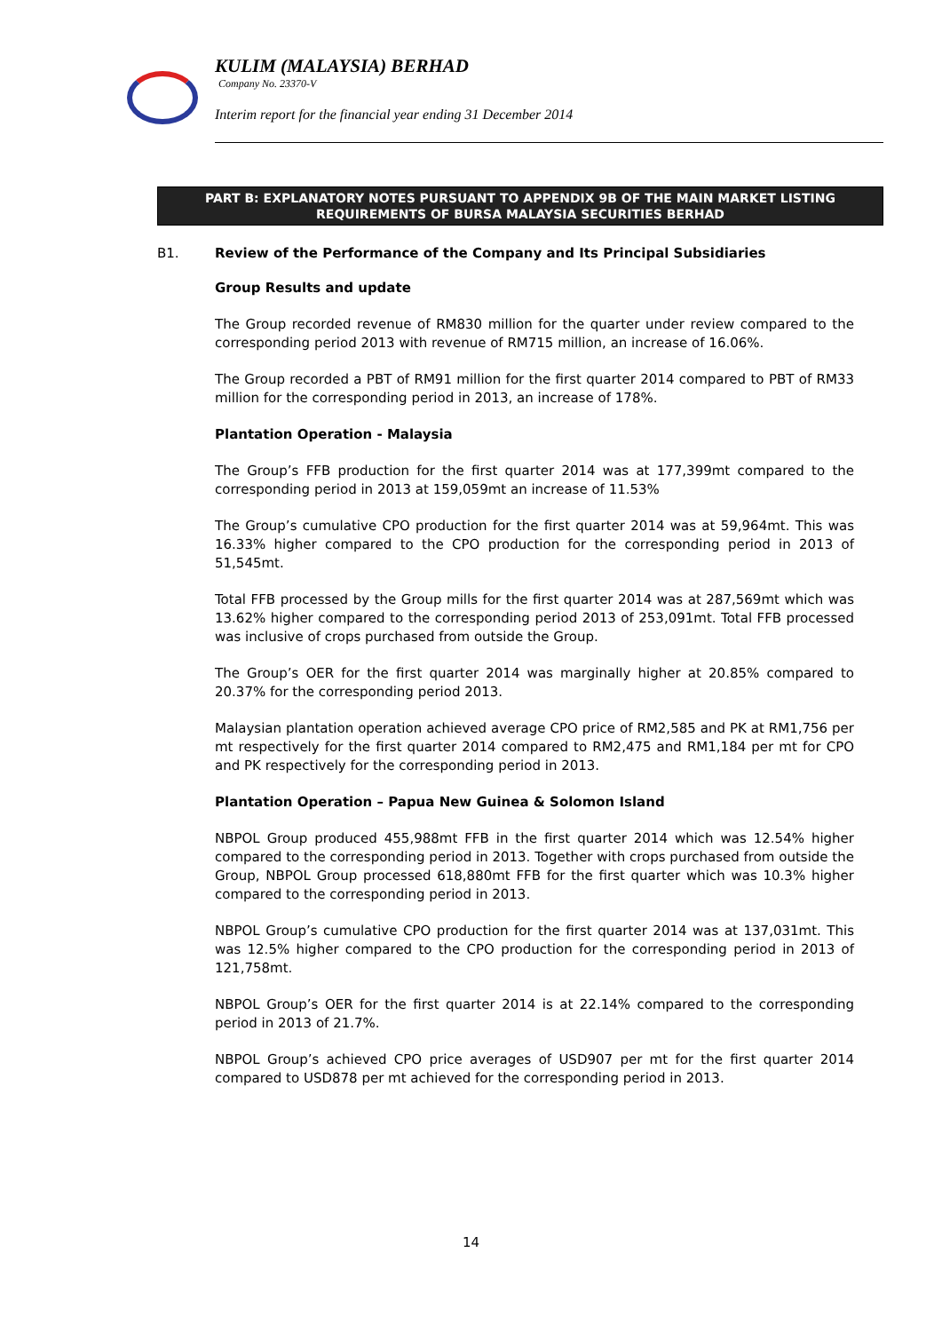KULIM (MALAYSIA) BERHAD
Company No. 23370-V
Interim report for the financial year ending 31 December 2014
PART B: EXPLANATORY NOTES PURSUANT TO APPENDIX 9B OF THE MAIN MARKET LISTING
REQUIREMENTS OF BURSA MALAYSIA SECURITIES BERHAD
B1. Review of the Performance of the Company and Its Principal Subsidiaries
Group Results and update
The Group recorded revenue of RM830 million for the quarter under review compared to the corresponding period 2013 with revenue of RM715 million, an increase of 16.06%.
The Group recorded a PBT of RM91 million for the first quarter 2014 compared to PBT of RM33 million for the corresponding period in 2013, an increase of 178%.
Plantation Operation - Malaysia
The Group’s FFB production for the first quarter 2014 was at 177,399mt compared to the corresponding period in 2013 at 159,059mt an increase of 11.53%
The Group’s cumulative CPO production for the first quarter 2014 was at 59,964mt. This was 16.33% higher compared to the CPO production for the corresponding period in 2013 of 51,545mt.
Total FFB processed by the Group mills for the first quarter 2014 was at 287,569mt which was 13.62% higher compared to the corresponding period 2013 of 253,091mt. Total FFB processed was inclusive of crops purchased from outside the Group.
The Group’s OER for the first quarter 2014 was marginally higher at 20.85% compared to 20.37% for the corresponding period 2013.
Malaysian plantation operation achieved average CPO price of RM2,585 and PK at RM1,756 per mt respectively for the first quarter 2014 compared to RM2,475 and RM1,184 per mt for CPO and PK respectively for the corresponding period in 2013.
Plantation Operation – Papua New Guinea & Solomon Island
NBPOL Group produced 455,988mt FFB in the first quarter 2014 which was 12.54% higher compared to the corresponding period in 2013. Together with crops purchased from outside the Group, NBPOL Group processed 618,880mt FFB for the first quarter which was 10.3% higher compared to the corresponding period in 2013.
NBPOL Group’s cumulative CPO production for the first quarter 2014 was at 137,031mt. This was 12.5% higher compared to the CPO production for the corresponding period in 2013 of 121,758mt.
NBPOL Group’s OER for the first quarter 2014 is at 22.14% compared to the corresponding period in 2013 of 21.7%.
NBPOL Group’s achieved CPO price averages of USD907 per mt for the first quarter 2014 compared to USD878 per mt achieved for the corresponding period in 2013.
14